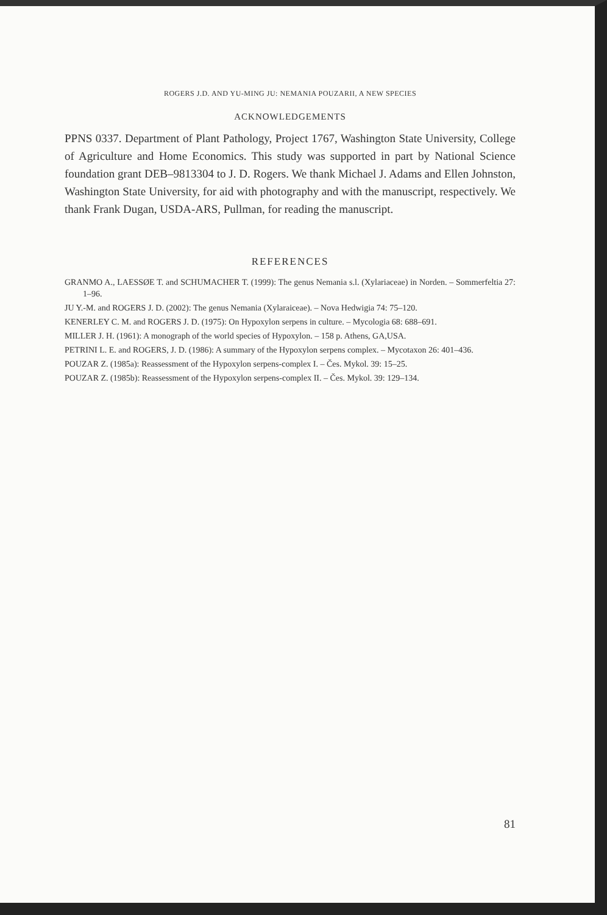ROGERS J.D. AND YU-MING JU: NEMANIA POUZARII, A NEW SPECIES
ACKNOWLEDGEMENTS
PPNS 0337. Department of Plant Pathology, Project 1767, Washington State University, College of Agriculture and Home Economics. This study was supported in part by National Science foundation grant DEB–9813304 to J. D. Rogers. We thank Michael J. Adams and Ellen Johnston, Washington State University, for aid with photography and with the manuscript, respectively. We thank Frank Dugan, USDA-ARS, Pullman, for reading the manuscript.
REFERENCES
GRANMO A., LAESSØE T. and SCHUMACHER T. (1999): The genus Nemania s.l. (Xylariaceae) in Norden. – Sommerfeltia 27: 1–96.
JU Y.-M. and ROGERS J. D. (2002): The genus Nemania (Xylaraiceae). – Nova Hedwigia 74: 75–120.
KENERLEY C. M. and ROGERS J. D. (1975): On Hypoxylon serpens in culture. – Mycologia 68: 688–691.
MILLER J. H. (1961): A monograph of the world species of Hypoxylon. – 158 p. Athens, GA,USA.
PETRINI L. E. and ROGERS, J. D. (1986): A summary of the Hypoxylon serpens complex. – Mycotaxon 26: 401–436.
POUZAR Z. (1985a): Reassessment of the Hypoxylon serpens-complex I. – Čes. Mykol. 39: 15–25.
POUZAR Z. (1985b): Reassessment of the Hypoxylon serpens-complex II. – Čes. Mykol. 39: 129–134.
81